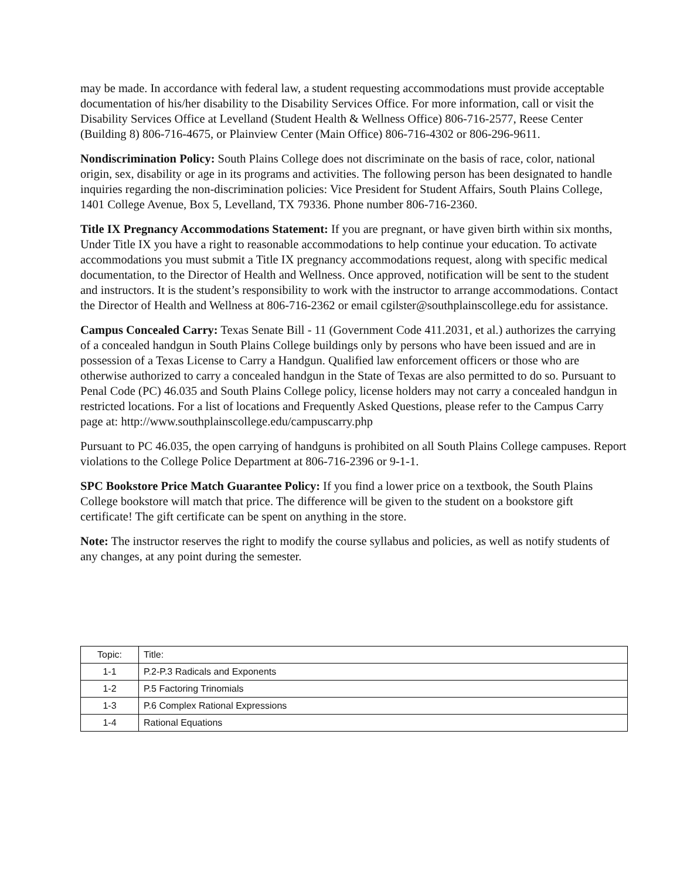may be made. In accordance with federal law, a student requesting accommodations must provide acceptable documentation of his/her disability to the Disability Services Office. For more information, call or visit the Disability Services Office at Levelland (Student Health & Wellness Office) 806-716-2577, Reese Center (Building 8) 806-716-4675, or Plainview Center (Main Office) 806-716-4302 or 806-296-9611.
Nondiscrimination Policy: South Plains College does not discriminate on the basis of race, color, national origin, sex, disability or age in its programs and activities. The following person has been designated to handle inquiries regarding the non-discrimination policies: Vice President for Student Affairs, South Plains College, 1401 College Avenue, Box 5, Levelland, TX 79336. Phone number 806-716-2360.
Title IX Pregnancy Accommodations Statement: If you are pregnant, or have given birth within six months, Under Title IX you have a right to reasonable accommodations to help continue your education. To activate accommodations you must submit a Title IX pregnancy accommodations request, along with specific medical documentation, to the Director of Health and Wellness. Once approved, notification will be sent to the student and instructors. It is the student’s responsibility to work with the instructor to arrange accommodations. Contact the Director of Health and Wellness at 806-716-2362 or email cgilster@southplainscollege.edu for assistance.
Campus Concealed Carry: Texas Senate Bill - 11 (Government Code 411.2031, et al.) authorizes the carrying of a concealed handgun in South Plains College buildings only by persons who have been issued and are in possession of a Texas License to Carry a Handgun. Qualified law enforcement officers or those who are otherwise authorized to carry a concealed handgun in the State of Texas are also permitted to do so. Pursuant to Penal Code (PC) 46.035 and South Plains College policy, license holders may not carry a concealed handgun in restricted locations. For a list of locations and Frequently Asked Questions, please refer to the Campus Carry page at: http://www.southplainscollege.edu/campuscarry.php
Pursuant to PC 46.035, the open carrying of handguns is prohibited on all South Plains College campuses. Report violations to the College Police Department at 806-716-2396 or 9-1-1.
SPC Bookstore Price Match Guarantee Policy: If you find a lower price on a textbook, the South Plains College bookstore will match that price. The difference will be given to the student on a bookstore gift certificate! The gift certificate can be spent on anything in the store.
Note: The instructor reserves the right to modify the course syllabus and policies, as well as notify students of any changes, at any point during the semester.
| Topic: | Title: |
| 1-1 | P.2-P.3 Radicals and Exponents |
| 1-2 | P.5 Factoring Trinomials |
| 1-3 | P.6 Complex Rational Expressions |
| 1-4 | Rational Equations |